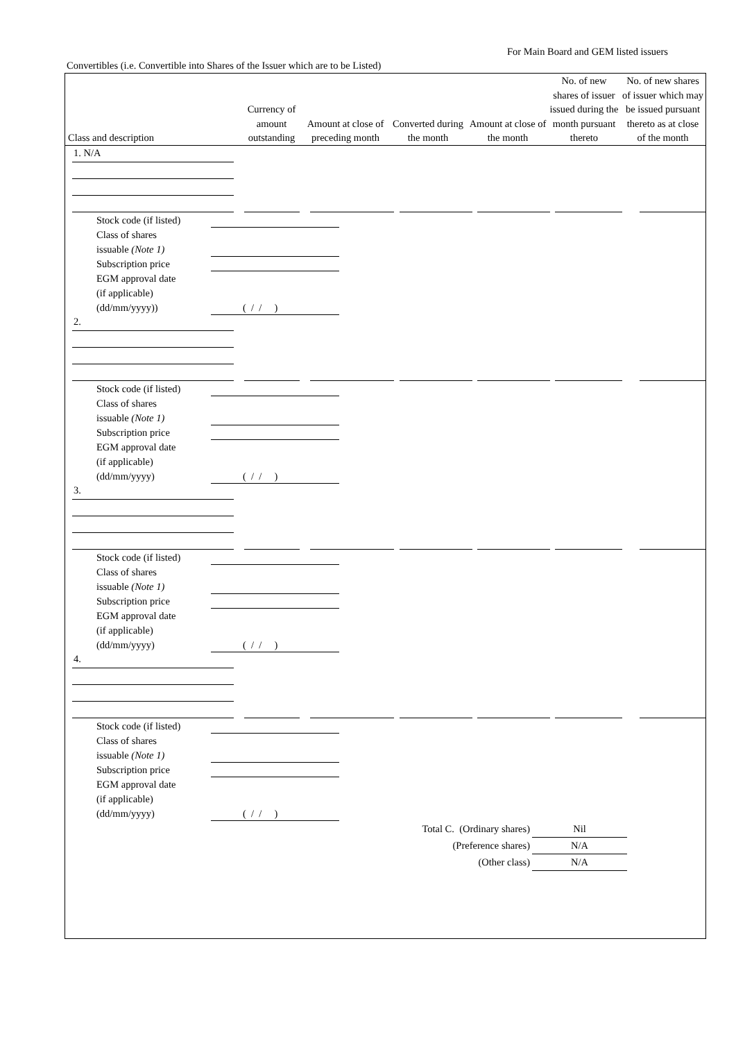For Main Board and GEM listed issuers
Convertibles (i.e. Convertible into Shares of the Issuer which are to be Listed)
| Class and description | Currency of amount outstanding | Amount at close of preceding month | Converted during the month | Amount at close of the month | No. of new shares of issuer issued during the month pursuant thereto | No. of new shares of issuer which may be issued pursuant thereto as at close of the month |
| --- | --- | --- | --- | --- | --- | --- |
1. N/A
Stock code (if listed)
Class of shares
issuable (Note 1)
Subscription price
EGM approval date
(if applicable)
(dd/mm/yyyy))
( / / )
2.
Stock code (if listed)
Class of shares
issuable (Note 1)
Subscription price
EGM approval date
(if applicable)
(dd/mm/yyyy)
( / / )
3.
Stock code (if listed)
Class of shares
issuable (Note 1)
Subscription price
EGM approval date
(if applicable)
(dd/mm/yyyy)
( / / )
4.
Stock code (if listed)
Class of shares
issuable (Note 1)
Subscription price
EGM approval date
(if applicable)
(dd/mm/yyyy)
( / / )
Total C. (Ordinary shares) Nil
(Preference shares) N/A
(Other class) N/A